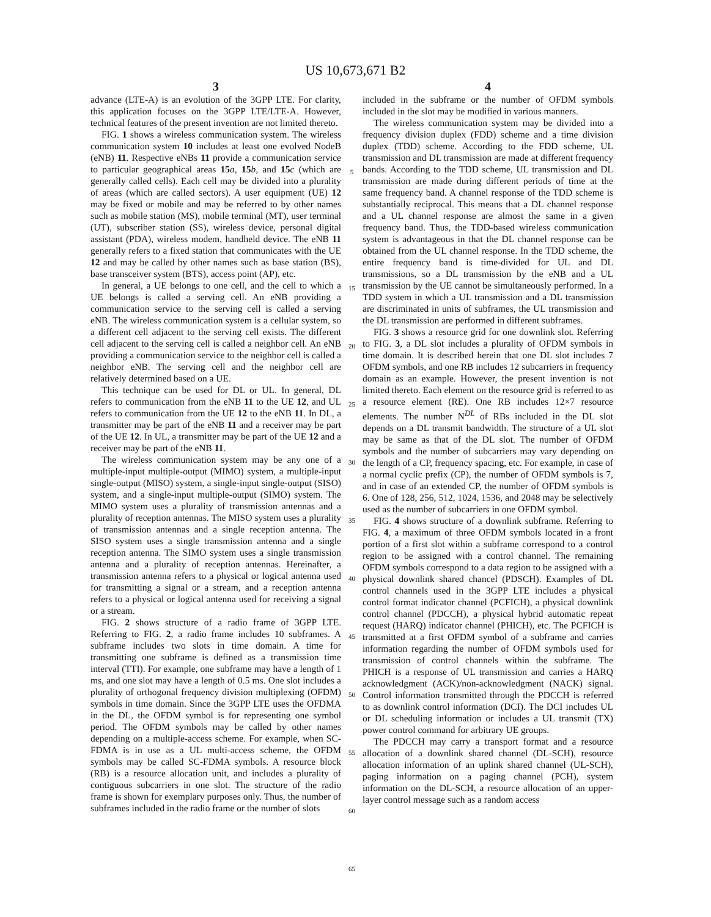US 10,673,671 B2
3
advance (LTE-A) is an evolution of the 3GPP LTE. For clarity, this application focuses on the 3GPP LTE/LTE-A. However, technical features of the present invention are not limited thereto.
FIG. 1 shows a wireless communication system. The wireless communication system 10 includes at least one evolved NodeB (eNB) 11. Respective eNBs 11 provide a communication service to particular geographical areas 15 a, 15 b, and 15 c (which are generally called cells). Each cell may be divided into a plurality of areas (which are called sectors). A user equipment (UE) 12 may be fixed or mobile and may be referred to by other names such as mobile station (MS), mobile terminal (MT), user terminal (UT), subscriber station (SS), wireless device, personal digital assistant (PDA), wireless modem, handheld device. The eNB 11 generally refers to a fixed station that communicates with the UE 12 and may be called by other names such as base station (BS), base transceiver system (BTS), access point (AP), etc.
In general, a UE belongs to one cell, and the cell to which a UE belongs is called a serving cell. An eNB providing a communication service to the serving cell is called a serving eNB. The wireless communication system is a cellular system, so a different cell adjacent to the serving cell exists. The different cell adjacent to the serving cell is called a neighbor cell. An eNB providing a communication service to the neighbor cell is called a neighbor eNB. The serving cell and the neighbor cell are relatively determined based on a UE.
This technique can be used for DL or UL. In general, DL refers to communication from the eNB 11 to the UE 12, and UL refers to communication from the UE 12 to the eNB 11. In DL, a transmitter may be part of the eNB 11 and a receiver may be part of the UE 12. In UL, a transmitter may be part of the UE 12 and a receiver may be part of the eNB 11.
The wireless communication system may be any one of a multiple-input multiple-output (MIMO) system, a multiple-input single-output (MISO) system, a single-input single-output (SISO) system, and a single-input multiple-output (SIMO) system. The MIMO system uses a plurality of transmission antennas and a plurality of reception antennas. The MISO system uses a plurality of transmission antennas and a single reception antenna. The SISO system uses a single transmission antenna and a single reception antenna. The SIMO system uses a single transmission antenna and a plurality of reception antennas. Hereinafter, a transmission antenna refers to a physical or logical antenna used for transmitting a signal or a stream, and a reception antenna refers to a physical or logical antenna used for receiving a signal or a stream.
FIG. 2 shows structure of a radio frame of 3GPP LTE. Referring to FIG. 2, a radio frame includes 10 subframes. A subframe includes two slots in time domain. A time for transmitting one subframe is defined as a transmission time interval (TTI). For example, one subframe may have a length of 1 ms, and one slot may have a length of 0.5 ms. One slot includes a plurality of orthogonal frequency division multiplexing (OFDM) symbols in time domain. Since the 3GPP LTE uses the OFDMA in the DL, the OFDM symbol is for representing one symbol period. The OFDM symbols may be called by other names depending on a multiple-access scheme. For example, when SC-FDMA is in use as a UL multi-access scheme, the OFDM symbols may be called SC-FDMA symbols. A resource block (RB) is a resource allocation unit, and includes a plurality of contiguous subcarriers in one slot. The structure of the radio frame is shown for exemplary purposes only. Thus, the number of subframes included in the radio frame or the number of slots
5
15
20
25
30
35
40
45
50
55
60
65
4
included in the subframe or the number of OFDM symbols included in the slot may be modified in various manners.
The wireless communication system may be divided into a frequency division duplex (FDD) scheme and a time division duplex (TDD) scheme. According to the FDD scheme, UL transmission and DL transmission are made at different frequency bands. According to the TDD scheme, UL transmission and DL transmission are made during different periods of time at the same frequency band. A channel response of the TDD scheme is substantially reciprocal. This means that a DL channel response and a UL channel response are almost the same in a given frequency band. Thus, the TDD-based wireless communication system is advantageous in that the DL channel response can be obtained from the UL channel response. In the TDD scheme, the entire frequency band is time-divided for UL and DL transmissions, so a DL transmission by the eNB and a UL transmission by the UE cannot be simultaneously performed. In a TDD system in which a UL transmission and a DL transmission are discriminated in units of subframes, the UL transmission and the DL transmission are performed in different subframes.
FIG. 3 shows a resource grid for one downlink slot. Referring to FIG. 3, a DL slot includes a plurality of OFDM symbols in time domain. It is described herein that one DL slot includes 7 OFDM symbols, and one RB includes 12 subcarriers in frequency domain as an example. However, the present invention is not limited thereto. Each element on the resource grid is referred to as a resource element (RE). One RB includes 12×7 resource elements. The number N<sup>DL</sup> of RBs included in the DL slot depends on a DL transmit bandwidth. The structure of a UL slot may be same as that of the DL slot. The number of OFDM symbols and the number of subcarriers may vary depending on the length of a CP, frequency spacing, etc. For example, in case of a normal cyclic prefix (CP), the number of OFDM symbols is 7, and in case of an extended CP, the number of OFDM symbols is 6. One of 128, 256, 512, 1024, 1536, and 2048 may be selectively used as the number of subcarriers in one OFDM symbol.
FIG. 4 shows structure of a downlink subframe. Referring to FIG. 4, a maximum of three OFDM symbols located in a front portion of a first slot within a subframe correspond to a control region to be assigned with a control channel. The remaining OFDM symbols correspond to a data region to be assigned with a physical downlink shared chancel (PDSCH). Examples of DL control channels used in the 3GPP LTE includes a physical control format indicator channel (PCFICH), a physical downlink control channel (PDCCH), a physical hybrid automatic repeat request (HARQ) indicator channel (PHICH), etc. The PCFICH is transmitted at a first OFDM symbol of a subframe and carries information regarding the number of OFDM symbols used for transmission of control channels within the subframe. The PHICH is a response of UL transmission and carries a HARQ acknowledgment (ACK)/non-acknowledgment (NACK) signal. Control information transmitted through the PDCCH is referred to as downlink control information (DCI). The DCI includes UL or DL scheduling information or includes a UL transmit (TX) power control command for arbitrary UE groups.
The PDCCH may carry a transport format and a resource allocation of a downlink shared channel (DL-SCH), resource allocation information of an uplink shared channel (UL-SCH), paging information on a paging channel (PCH), system information on the DL-SCH, a resource allocation of an upper-layer control message such as a random access